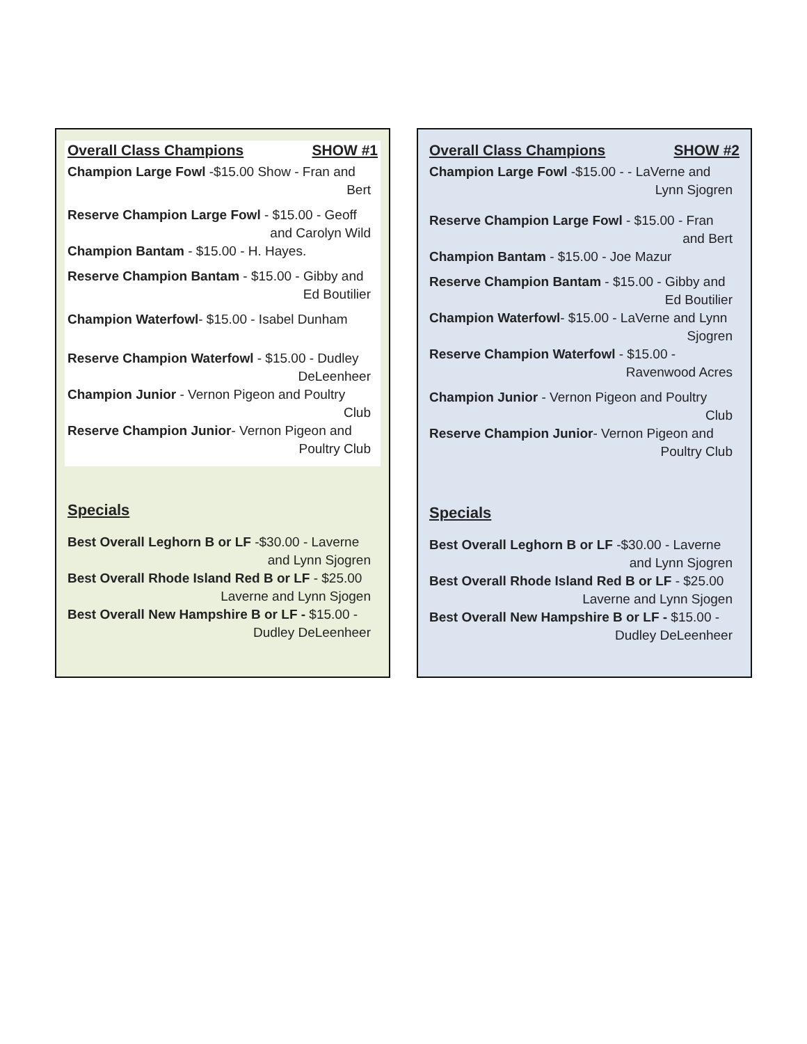Overall Class Champions SHOW #1
Champion Large Fowl -$15.00 Show - Fran and
Bert
Reserve Champion Large Fowl - $15.00 - Geoff
and Carolyn Wild
Champion Bantam - $15.00 - H. Hayes.
Reserve Champion Bantam - $15.00 - Gibby and
Ed Boutilier
Champion Waterfowl- $15.00 - Isabel Dunham
Reserve Champion Waterfowl - $15.00 - Dudley
DeLeenheer
Champion Junior - Vernon Pigeon and Poultry
Club
Reserve Champion Junior- Vernon Pigeon and
Poultry Club
Specials
Best Overall Leghorn B or LF -$30.00 - Laverne
and Lynn Sjogren
Best Overall Rhode Island Red B or LF - $25.00
Laverne and Lynn Sjogen
Best Overall New Hampshire B or LF - $15.00 -
Dudley DeLeenheer
Overall Class Champions SHOW #2
Champion Large Fowl -$15.00 - - LaVerne and
Lynn Sjogren
Reserve Champion Large Fowl - $15.00 - Fran
and Bert
Champion Bantam - $15.00 - Joe Mazur
Reserve Champion Bantam - $15.00 - Gibby and
Ed Boutilier
Champion Waterfowl- $15.00 - LaVerne and Lynn
Sjogren
Reserve Champion Waterfowl - $15.00 -
Ravenwood Acres
Champion Junior - Vernon Pigeon and Poultry
Club
Reserve Champion Junior- Vernon Pigeon and
Poultry Club
Specials
Best Overall Leghorn B or LF -$30.00 - Laverne
and Lynn Sjogren
Best Overall Rhode Island Red B or LF - $25.00
Laverne and Lynn Sjogen
Best Overall New Hampshire B or LF - $15.00 -
Dudley DeLeenheer